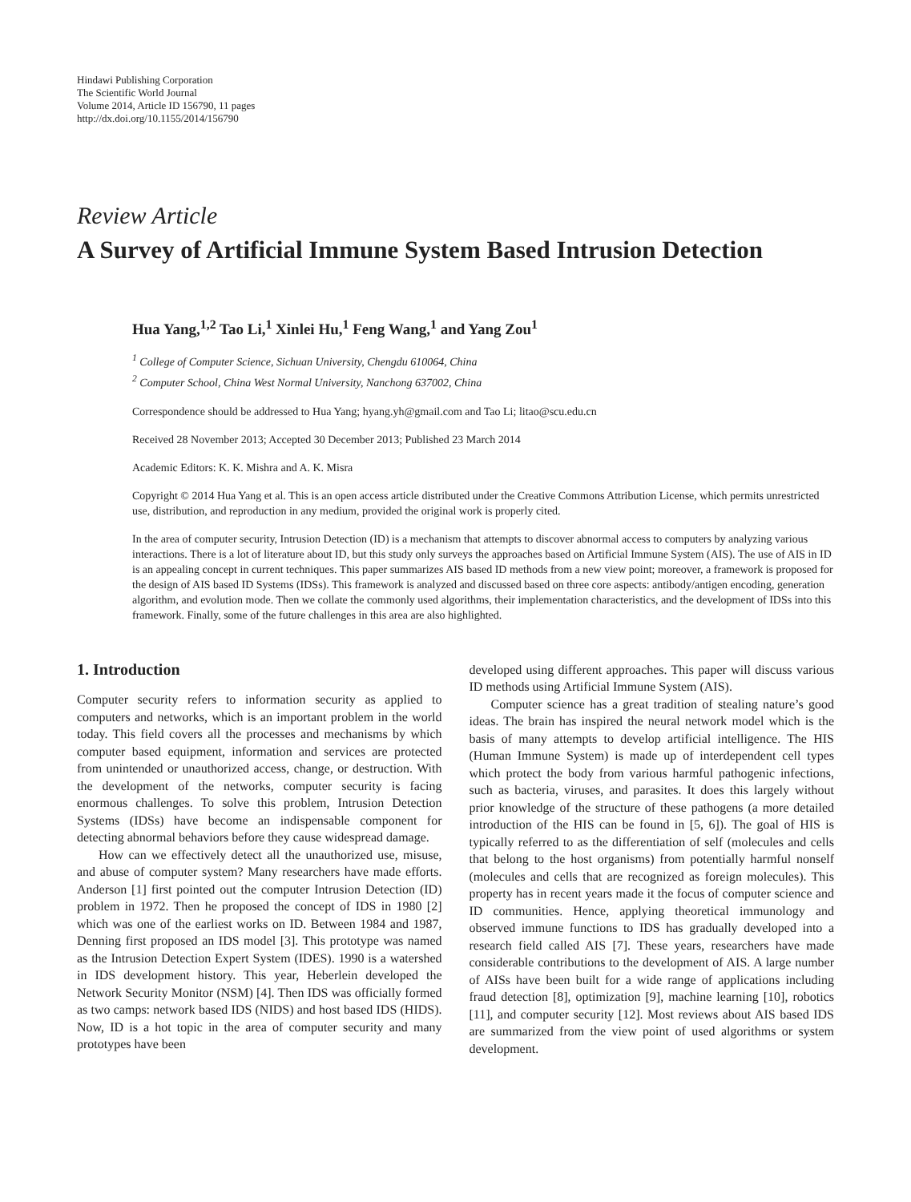Hindawi Publishing Corporation
The Scientific World Journal
Volume 2014, Article ID 156790, 11 pages
http://dx.doi.org/10.1155/2014/156790
Review Article
A Survey of Artificial Immune System Based Intrusion Detection
Hua Yang,<sup>1,2</sup> Tao Li,<sup>1</sup> Xinlei Hu,<sup>1</sup> Feng Wang,<sup>1</sup> and Yang Zou<sup>1</sup>
<sup>1</sup> College of Computer Science, Sichuan University, Chengdu 610064, China
<sup>2</sup> Computer School, China West Normal University, Nanchong 637002, China
Correspondence should be addressed to Hua Yang; hyang.yh@gmail.com and Tao Li; litao@scu.edu.cn
Received 28 November 2013; Accepted 30 December 2013; Published 23 March 2014
Academic Editors: K. K. Mishra and A. K. Misra
Copyright © 2014 Hua Yang et al. This is an open access article distributed under the Creative Commons Attribution License, which permits unrestricted use, distribution, and reproduction in any medium, provided the original work is properly cited.
In the area of computer security, Intrusion Detection (ID) is a mechanism that attempts to discover abnormal access to computers by analyzing various interactions. There is a lot of literature about ID, but this study only surveys the approaches based on Artificial Immune System (AIS). The use of AIS in ID is an appealing concept in current techniques. This paper summarizes AIS based ID methods from a new view point; moreover, a framework is proposed for the design of AIS based ID Systems (IDSs). This framework is analyzed and discussed based on three core aspects: antibody/antigen encoding, generation algorithm, and evolution mode. Then we collate the commonly used algorithms, their implementation characteristics, and the development of IDSs into this framework. Finally, some of the future challenges in this area are also highlighted.
1. Introduction
Computer security refers to information security as applied to computers and networks, which is an important problem in the world today. This field covers all the processes and mechanisms by which computer based equipment, information and services are protected from unintended or unauthorized access, change, or destruction. With the development of the networks, computer security is facing enormous challenges. To solve this problem, Intrusion Detection Systems (IDSs) have become an indispensable component for detecting abnormal behaviors before they cause widespread damage.
How can we effectively detect all the unauthorized use, misuse, and abuse of computer system? Many researchers have made efforts. Anderson [1] first pointed out the computer Intrusion Detection (ID) problem in 1972. Then he proposed the concept of IDS in 1980 [2] which was one of the earliest works on ID. Between 1984 and 1987, Denning first proposed an IDS model [3]. This prototype was named as the Intrusion Detection Expert System (IDES). 1990 is a watershed in IDS development history. This year, Heberlein developed the Network Security Monitor (NSM) [4]. Then IDS was officially formed as two camps: network based IDS (NIDS) and host based IDS (HIDS). Now, ID is a hot topic in the area of computer security and many prototypes have been
developed using different approaches. This paper will discuss various ID methods using Artificial Immune System (AIS).
Computer science has a great tradition of stealing nature’s good ideas. The brain has inspired the neural network model which is the basis of many attempts to develop artificial intelligence. The HIS (Human Immune System) is made up of interdependent cell types which protect the body from various harmful pathogenic infections, such as bacteria, viruses, and parasites. It does this largely without prior knowledge of the structure of these pathogens (a more detailed introduction of the HIS can be found in [5, 6]). The goal of HIS is typically referred to as the differentiation of self (molecules and cells that belong to the host organisms) from potentially harmful nonself (molecules and cells that are recognized as foreign molecules). This property has in recent years made it the focus of computer science and ID communities. Hence, applying theoretical immunology and observed immune functions to IDS has gradually developed into a research field called AIS [7]. These years, researchers have made considerable contributions to the development of AIS. A large number of AISs have been built for a wide range of applications including fraud detection [8], optimization [9], machine learning [10], robotics [11], and computer security [12]. Most reviews about AIS based IDS are summarized from the view point of used algorithms or system development.